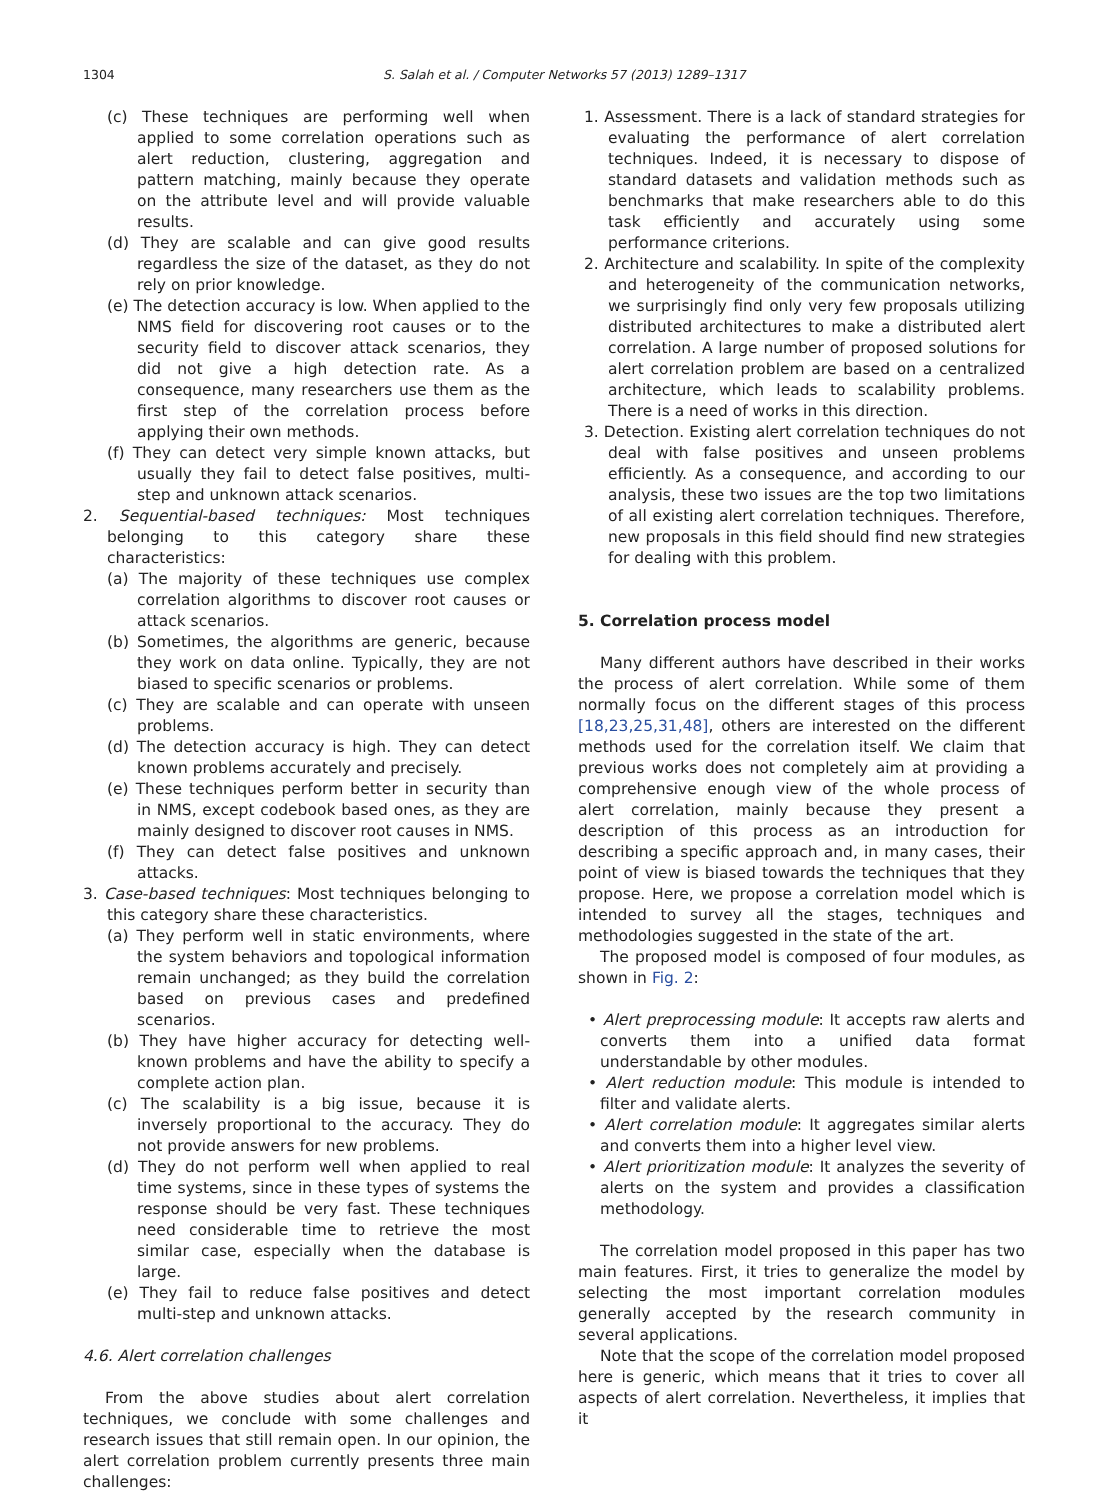1304 S. Salah et al. / Computer Networks 57 (2013) 1289–1317
(c) These techniques are performing well when applied to some correlation operations such as alert reduction, clustering, aggregation and pattern matching, mainly because they operate on the attribute level and will provide valuable results.
(d) They are scalable and can give good results regardless the size of the dataset, as they do not rely on prior knowledge.
(e) The detection accuracy is low. When applied to the NMS field for discovering root causes or to the security field to discover attack scenarios, they did not give a high detection rate. As a consequence, many researchers use them as the first step of the correlation process before applying their own methods.
(f) They can detect very simple known attacks, but usually they fail to detect false positives, multi-step and unknown attack scenarios.
2. Sequential-based techniques: Most techniques belonging to this category share these characteristics:
(a) The majority of these techniques use complex correlation algorithms to discover root causes or attack scenarios.
(b) Sometimes, the algorithms are generic, because they work on data online. Typically, they are not biased to specific scenarios or problems.
(c) They are scalable and can operate with unseen problems.
(d) The detection accuracy is high. They can detect known problems accurately and precisely.
(e) These techniques perform better in security than in NMS, except codebook based ones, as they are mainly designed to discover root causes in NMS.
(f) They can detect false positives and unknown attacks.
3. Case-based techniques: Most techniques belonging to this category share these characteristics.
(a) They perform well in static environments, where the system behaviors and topological information remain unchanged; as they build the correlation based on previous cases and predefined scenarios.
(b) They have higher accuracy for detecting well-known problems and have the ability to specify a complete action plan.
(c) The scalability is a big issue, because it is inversely proportional to the accuracy. They do not provide answers for new problems.
(d) They do not perform well when applied to real time systems, since in these types of systems the response should be very fast. These techniques need considerable time to retrieve the most similar case, especially when the database is large.
(e) They fail to reduce false positives and detect multi-step and unknown attacks.
4.6. Alert correlation challenges
From the above studies about alert correlation techniques, we conclude with some challenges and research issues that still remain open. In our opinion, the alert correlation problem currently presents three main challenges:
1. Assessment. There is a lack of standard strategies for evaluating the performance of alert correlation techniques. Indeed, it is necessary to dispose of standard datasets and validation methods such as benchmarks that make researchers able to do this task efficiently and accurately using some performance criterions.
2. Architecture and scalability. In spite of the complexity and heterogeneity of the communication networks, we surprisingly find only very few proposals utilizing distributed architectures to make a distributed alert correlation. A large number of proposed solutions for alert correlation problem are based on a centralized architecture, which leads to scalability problems. There is a need of works in this direction.
3. Detection. Existing alert correlation techniques do not deal with false positives and unseen problems efficiently. As a consequence, and according to our analysis, these two issues are the top two limitations of all existing alert correlation techniques. Therefore, new proposals in this field should find new strategies for dealing with this problem.
5. Correlation process model
Many different authors have described in their works the process of alert correlation. While some of them normally focus on the different stages of this process [18,23,25,31,48], others are interested on the different methods used for the correlation itself. We claim that previous works does not completely aim at providing a comprehensive enough view of the whole process of alert correlation, mainly because they present a description of this process as an introduction for describing a specific approach and, in many cases, their point of view is biased towards the techniques that they propose. Here, we propose a correlation model which is intended to survey all the stages, techniques and methodologies suggested in the state of the art.
The proposed model is composed of four modules, as shown in Fig. 2:
• Alert preprocessing module: It accepts raw alerts and converts them into a unified data format understandable by other modules.
• Alert reduction module: This module is intended to filter and validate alerts.
• Alert correlation module: It aggregates similar alerts and converts them into a higher level view.
• Alert prioritization module: It analyzes the severity of alerts on the system and provides a classification methodology.
The correlation model proposed in this paper has two main features. First, it tries to generalize the model by selecting the most important correlation modules generally accepted by the research community in several applications.
Note that the scope of the correlation model proposed here is generic, which means that it tries to cover all aspects of alert correlation. Nevertheless, it implies that it